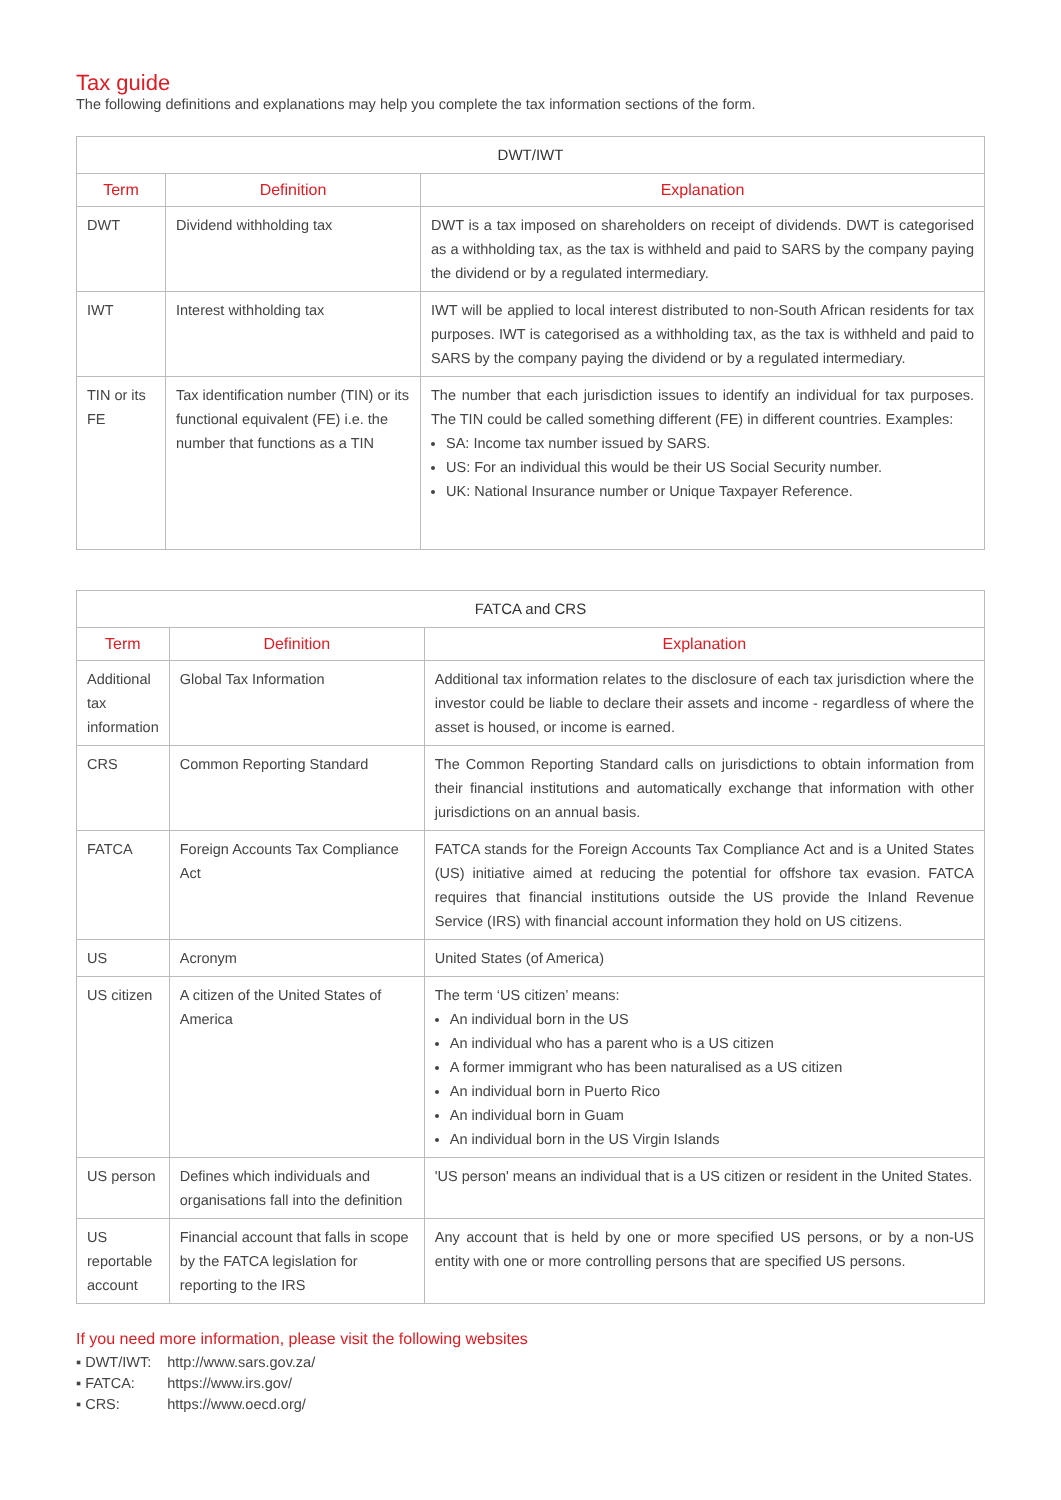Tax guide
The following definitions and explanations may help you complete the tax information sections of the form.
| DWT/IWT | | |
| --- | --- | --- |
| Term | Definition | Explanation |
| DWT | Dividend withholding tax | DWT is a tax imposed on shareholders on receipt of dividends. DWT is categorised as a withholding tax, as the tax is withheld and paid to SARS by the company paying the dividend or by a regulated intermediary. |
| IWT | Interest withholding tax | IWT will be applied to local interest distributed to non-South African residents for tax purposes. IWT is categorised as a withholding tax, as the tax is withheld and paid to SARS by the company paying the dividend or by a regulated intermediary. |
| TIN or its FE | Tax identification number (TIN) or its functional equivalent (FE) i.e. the number that functions as a TIN | The number that each jurisdiction issues to identify an individual for tax purposes. The TIN could be called something different (FE) in different countries. Examples: SA: Income tax number issued by SARS. US: For an individual this would be their US Social Security number. UK: National Insurance number or Unique Taxpayer Reference. |
| FATCA and CRS | | |
| --- | --- | --- |
| Term | Definition | Explanation |
| Additional tax information | Global Tax Information | Additional tax information relates to the disclosure of each tax jurisdiction where the investor could be liable to declare their assets and income - regardless of where the asset is housed, or income is earned. |
| CRS | Common Reporting Standard | The Common Reporting Standard calls on jurisdictions to obtain information from their financial institutions and automatically exchange that information with other jurisdictions on an annual basis. |
| FATCA | Foreign Accounts Tax Compliance Act | FATCA stands for the Foreign Accounts Tax Compliance Act and is a United States (US) initiative aimed at reducing the potential for offshore tax evasion. FATCA requires that financial institutions outside the US provide the Inland Revenue Service (IRS) with financial account information they hold on US citizens. |
| US | Acronym | United States (of America) |
| US citizen | A citizen of the United States of America | The term ‘US citizen’ means: An individual born in the US An individual who has a parent who is a US citizen A former immigrant who has been naturalised as a US citizen An individual born in Puerto Rico An individual born in Guam An individual born in the US Virgin Islands |
| US person | Defines which individuals and organisations fall into the definition | 'US person' means an individual that is a US citizen or resident in the United States. |
| US reportable account | Financial account that falls in scope by the FATCA legislation for reporting to the IRS | Any account that is held by one or more specified US persons, or by a non-US entity with one or more controlling persons that are specified US persons. |
If you need more information, please visit the following websites
▪ DWT/IWT: http://www.sars.gov.za/
▪ FATCA: https://www.irs.gov/
▪ CRS: https://www.oecd.org/